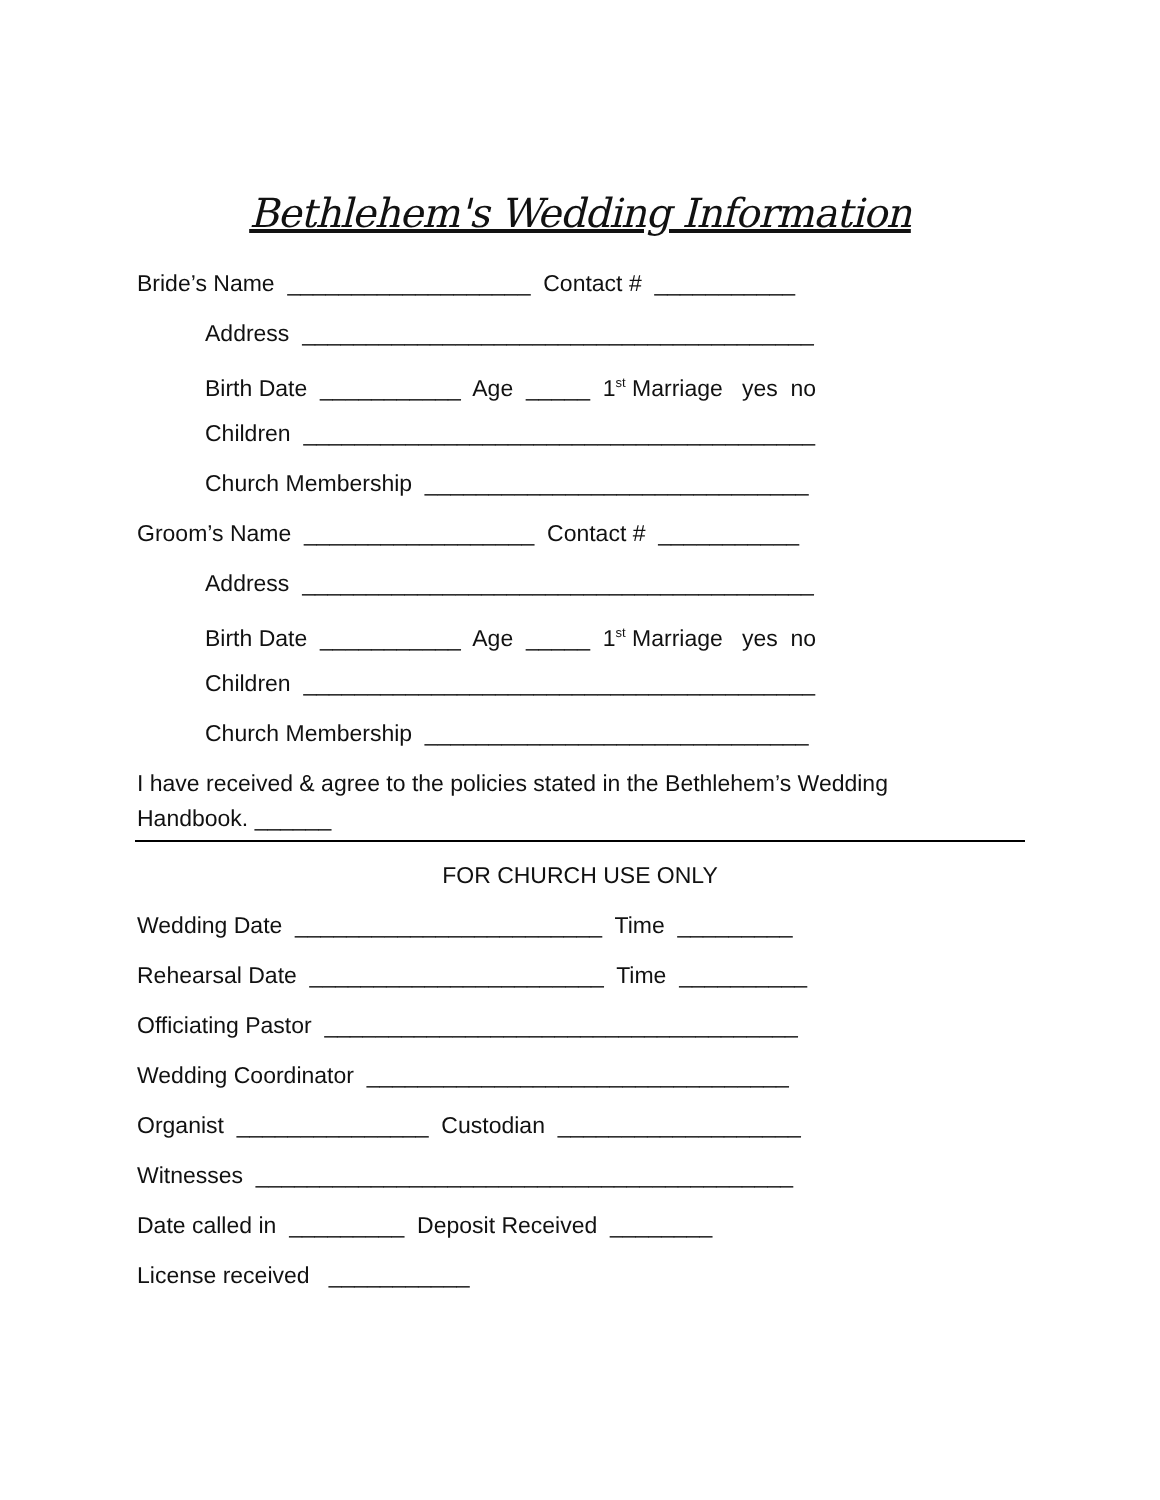Bethlehem's Wedding Information
Bride’s Name ___________________ Contact # ___________
Address ________________________________________
Birth Date ___________ Age _____ 1<sup>st</sup> Marriage yes no
Children ________________________________________
Church Membership ______________________________
Groom’s Name __________________ Contact # ___________
Address ________________________________________
Birth Date ___________ Age _____ 1<sup>st</sup> Marriage yes no
Children ________________________________________
Church Membership ______________________________
I have received & agree to the policies stated in the Bethlehem’s Wedding
Handbook. ______
FOR CHURCH USE ONLY
Wedding Date ________________________ Time _________
Rehearsal Date _______________________ Time __________
Officiating Pastor _____________________________________
Wedding Coordinator _________________________________
Organist _______________ Custodian ___________________
Witnesses __________________________________________
Date called in _________ Deposit Received ________
License received ___________